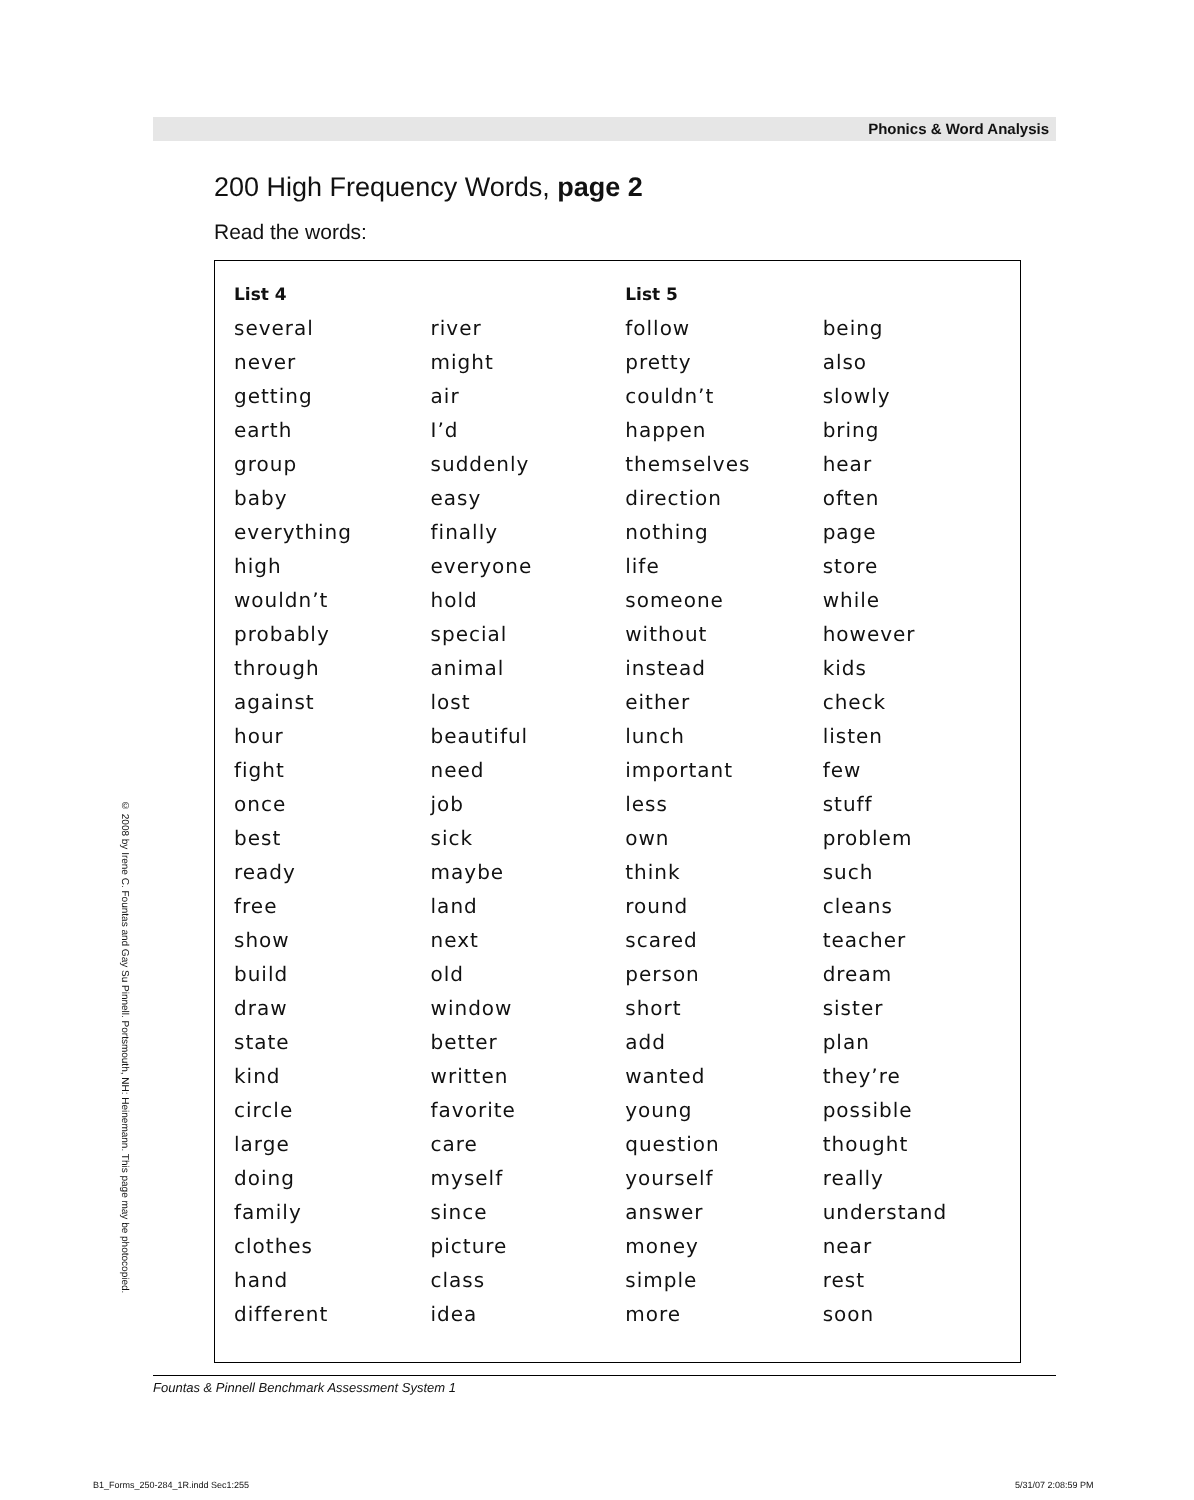Phonics & Word Analysis
200 High Frequency Words, page 2
Read the words:
| List 4 | | List 5 | |
| --- | --- | --- | --- |
| several | river | follow | being |
| never | might | pretty | also |
| getting | air | couldn’t | slowly |
| earth | I’d | happen | bring |
| group | suddenly | themselves | hear |
| baby | easy | direction | often |
| everything | finally | nothing | page |
| high | everyone | life | store |
| wouldn’t | hold | someone | while |
| probably | special | without | however |
| through | animal | instead | kids |
| against | lost | either | check |
| hour | beautiful | lunch | listen |
| fight | need | important | few |
| once | job | less | stuff |
| best | sick | own | problem |
| ready | maybe | think | such |
| free | land | round | cleans |
| show | next | scared | teacher |
| build | old | person | dream |
| draw | window | short | sister |
| state | better | add | plan |
| kind | written | wanted | they’re |
| circle | favorite | young | possible |
| large | care | question | thought |
| doing | myself | yourself | really |
| family | since | answer | understand |
| clothes | picture | money | near |
| hand | class | simple | rest |
| different | idea | more | soon |
© 2008 by Irene C. Fountas and Gay Su Pinnell. Portsmouth, NH: Heinemann. This page may be photocopied.
Fountas & Pinnell Benchmark Assessment System 1
B1_Forms_250-284_1R.indd Sec1:255
5/31/07 2:08:59 PM